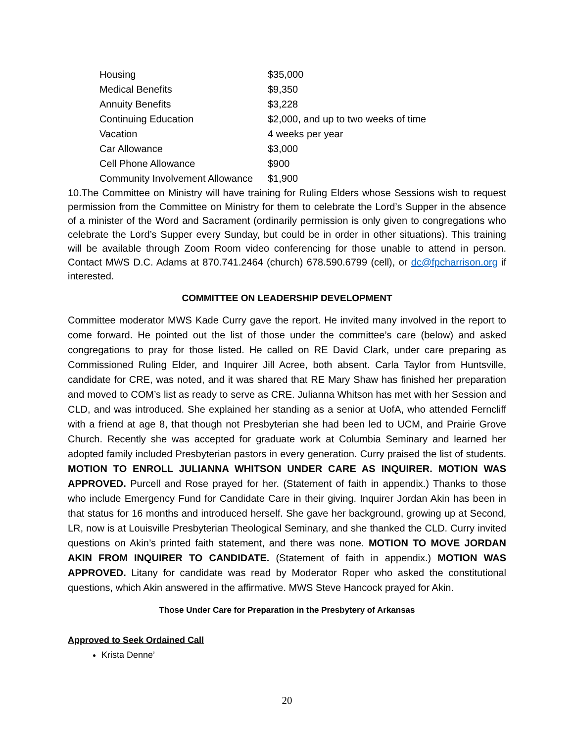| Housing | $35,000 |
| Medical Benefits | $9,350 |
| Annuity Benefits | $3,228 |
| Continuing Education | $2,000, and up to two weeks of time |
| Vacation | 4 weeks per year |
| Car Allowance | $3,000 |
| Cell Phone Allowance | $900 |
| Community Involvement Allowance | $1,900 |
10.The Committee on Ministry will have training for Ruling Elders whose Sessions wish to request permission from the Committee on Ministry for them to celebrate the Lord’s Supper in the absence of a minister of the Word and Sacrament (ordinarily permission is only given to congregations who celebrate the Lord’s Supper every Sunday, but could be in order in other situations). This training will be available through Zoom Room video conferencing for those unable to attend in person. Contact MWS D.C. Adams at 870.741.2464 (church) 678.590.6799 (cell), or dc@fpcharrison.org if interested.
COMMITTEE ON LEADERSHIP DEVELOPMENT
Committee moderator MWS Kade Curry gave the report. He invited many involved in the report to come forward. He pointed out the list of those under the committee’s care (below) and asked congregations to pray for those listed. He called on RE David Clark, under care preparing as Commissioned Ruling Elder, and Inquirer Jill Acree, both absent. Carla Taylor from Huntsville, candidate for CRE, was noted, and it was shared that RE Mary Shaw has finished her preparation and moved to COM’s list as ready to serve as CRE. Julianna Whitson has met with her Session and CLD, and was introduced. She explained her standing as a senior at UofA, who attended Ferncliff with a friend at age 8, that though not Presbyterian she had been led to UCM, and Prairie Grove Church. Recently she was accepted for graduate work at Columbia Seminary and learned her adopted family included Presbyterian pastors in every generation. Curry praised the list of students. MOTION TO ENROLL JULIANNA WHITSON UNDER CARE AS INQUIRER. MOTION WAS APPROVED. Purcell and Rose prayed for her. (Statement of faith in appendix.) Thanks to those who include Emergency Fund for Candidate Care in their giving. Inquirer Jordan Akin has been in that status for 16 months and introduced herself. She gave her background, growing up at Second, LR, now is at Louisville Presbyterian Theological Seminary, and she thanked the CLD. Curry invited questions on Akin’s printed faith statement, and there was none. MOTION TO MOVE JORDAN AKIN FROM INQUIRER TO CANDIDATE. (Statement of faith in appendix.) MOTION WAS APPROVED. Litany for candidate was read by Moderator Roper who asked the constitutional questions, which Akin answered in the affirmative. MWS Steve Hancock prayed for Akin.
Those Under Care for Preparation in the Presbytery of Arkansas
Approved to Seek Ordained Call
Krista Denne’
20